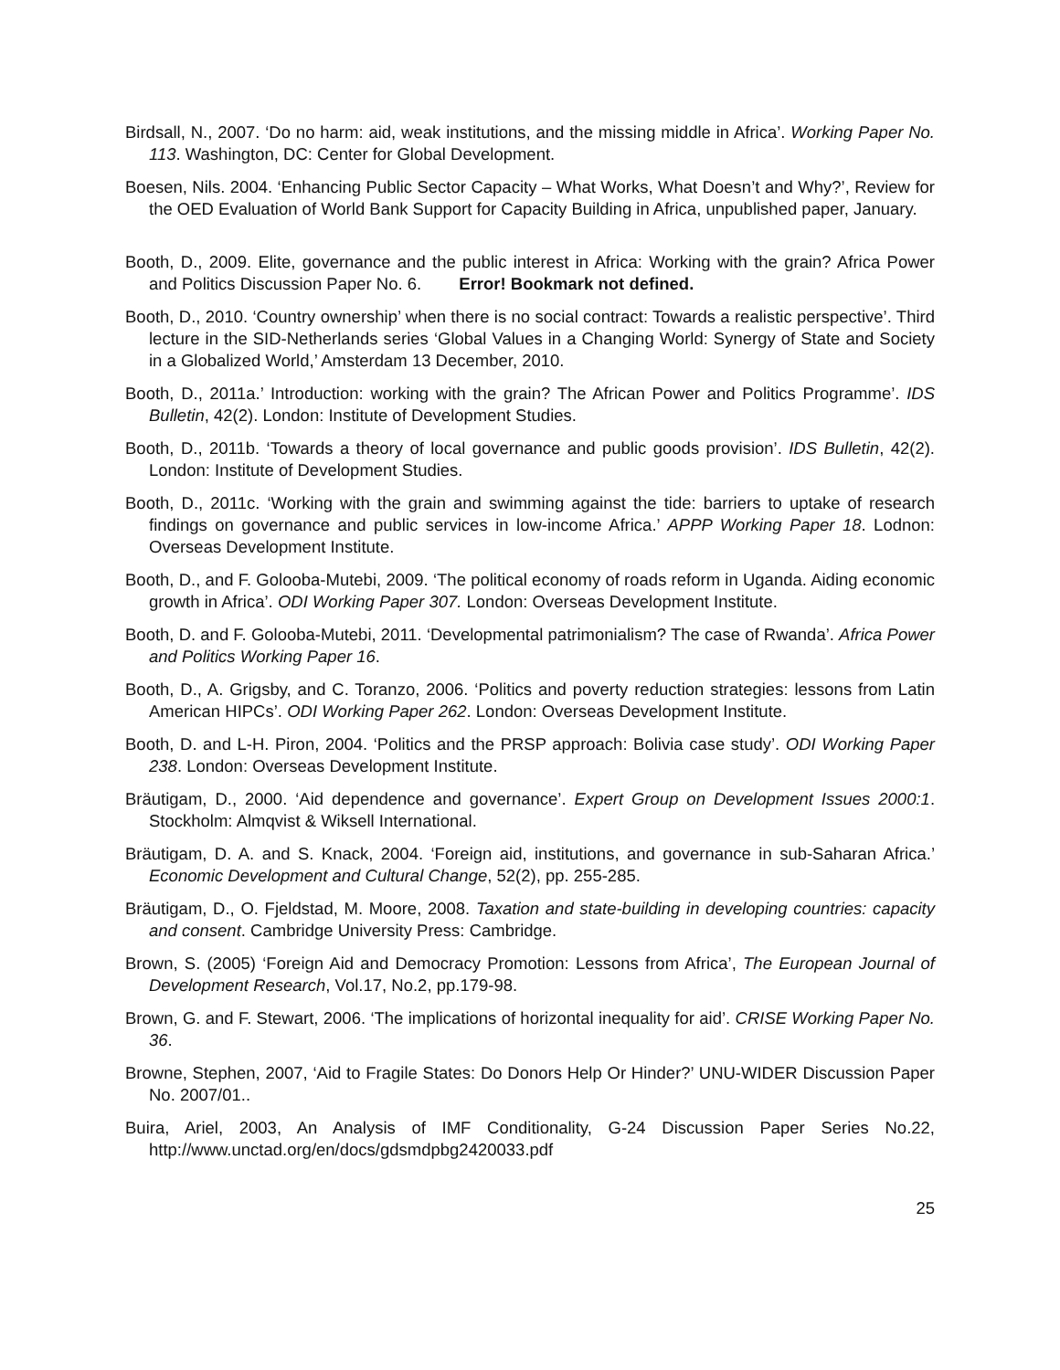Birdsall, N., 2007. ‘Do no harm: aid, weak institutions, and the missing middle in Africa’. Working Paper No. 113. Washington, DC: Center for Global Development.
Boesen, Nils. 2004. ‘Enhancing Public Sector Capacity – What Works, What Doesn’t and Why?’, Review for the OED Evaluation of World Bank Support for Capacity Building in Africa, unpublished paper, January.
Booth, D., 2009. Elite, governance and the public interest in Africa: Working with the grain? Africa Power and Politics Discussion Paper No. 6. Error! Bookmark not defined.
Booth, D., 2010. ‘Country ownership’ when there is no social contract: Towards a realistic perspective’. Third lecture in the SID-Netherlands series ‘Global Values in a Changing World: Synergy of State and Society in a Globalized World,’ Amsterdam 13 December, 2010.
Booth, D., 2011a.’ Introduction: working with the grain? The African Power and Politics Programme’. IDS Bulletin, 42(2). London: Institute of Development Studies.
Booth, D., 2011b. ‘Towards a theory of local governance and public goods provision’. IDS Bulletin, 42(2). London: Institute of Development Studies.
Booth, D., 2011c. ‘Working with the grain and swimming against the tide: barriers to uptake of research findings on governance and public services in low-income Africa.’ APPP Working Paper 18. Lodnon: Overseas Development Institute.
Booth, D., and F. Golooba-Mutebi, 2009. ‘The political economy of roads reform in Uganda. Aiding economic growth in Africa’. ODI Working Paper 307. London: Overseas Development Institute.
Booth, D. and F. Golooba-Mutebi, 2011. ‘Developmental patrimonialism? The case of Rwanda’. Africa Power and Politics Working Paper 16.
Booth, D., A. Grigsby, and C. Toranzo, 2006. ‘Politics and poverty reduction strategies: lessons from Latin American HIPCs’. ODI Working Paper 262. London: Overseas Development Institute.
Booth, D. and L-H. Piron, 2004. ‘Politics and the PRSP approach: Bolivia case study’. ODI Working Paper 238. London: Overseas Development Institute.
Bräutigam, D., 2000. ‘Aid dependence and governance’. Expert Group on Development Issues 2000:1. Stockholm: Almqvist & Wiksell International.
Bräutigam, D. A. and S. Knack, 2004. ‘Foreign aid, institutions, and governance in sub-Saharan Africa.’ Economic Development and Cultural Change, 52(2), pp. 255-285.
Bräutigam, D., O. Fjeldstad, M. Moore, 2008. Taxation and state-building in developing countries: capacity and consent. Cambridge University Press: Cambridge.
Brown, S. (2005) ‘Foreign Aid and Democracy Promotion: Lessons from Africa’, The European Journal of Development Research, Vol.17, No.2, pp.179-98.
Brown, G. and F. Stewart, 2006. ‘The implications of horizontal inequality for aid’. CRISE Working Paper No. 36.
Browne, Stephen, 2007, ‘Aid to Fragile States: Do Donors Help Or Hinder?’ UNU-WIDER Discussion Paper No. 2007/01..
Buira, Ariel, 2003, An Analysis of IMF Conditionality, G-24 Discussion Paper Series No.22, http://www.unctad.org/en/docs/gdsmdpbg2420033.pdf
25